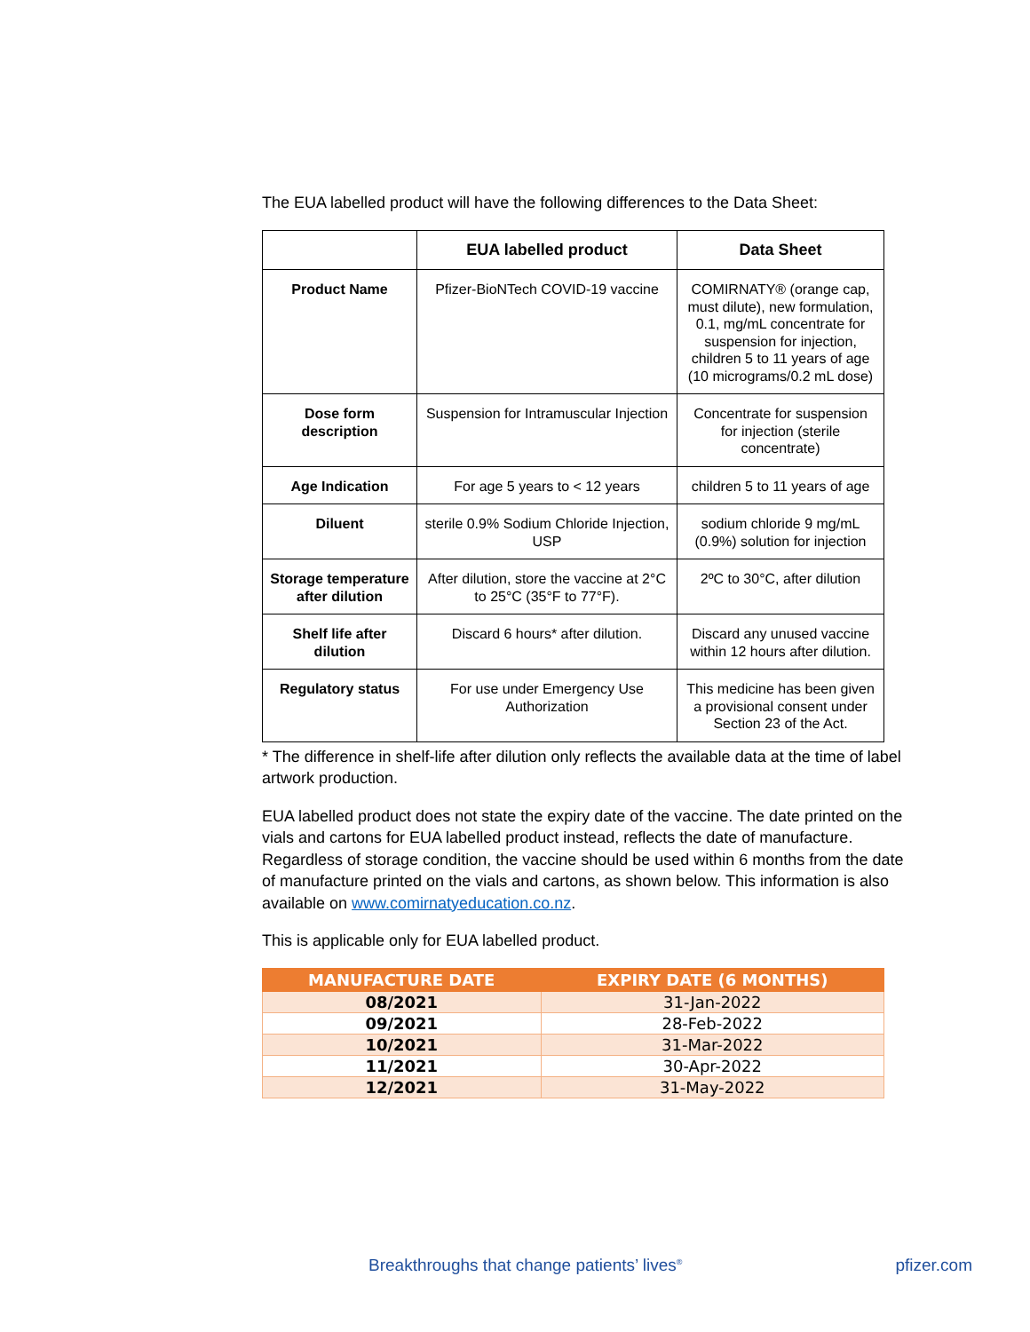The EUA labelled product will have the following differences to the Data Sheet:
| | EUA labelled product | Data Sheet |
| --- | --- | --- |
| Product Name | Pfizer-BioNTech COVID-19 vaccine | COMIRNATY® (orange cap, must dilute), new formulation, 0.1, mg/mL concentrate for suspension for injection, children 5 to 11 years of age (10 micrograms/0.2 mL dose) |
| Dose form description | Suspension for Intramuscular Injection | Concentrate for suspension for injection (sterile concentrate) |
| Age Indication | For age 5 years to < 12 years | children 5 to 11 years of age |
| Diluent | sterile 0.9% Sodium Chloride Injection, USP | sodium chloride 9 mg/mL (0.9%) solution for injection |
| Storage temperature after dilution | After dilution, store the vaccine at 2°C to 25°C (35°F to 77°F). | 2ºC to 30°C, after dilution |
| Shelf life after dilution | Discard 6 hours* after dilution. | Discard any unused vaccine within 12 hours after dilution. |
| Regulatory status | For use under Emergency Use Authorization | This medicine has been given a provisional consent under Section 23 of the Act. |
* The difference in shelf-life after dilution only reflects the available data at the time of label artwork production.
EUA labelled product does not state the expiry date of the vaccine. The date printed on the vials and cartons for EUA labelled product instead, reflects the date of manufacture. Regardless of storage condition, the vaccine should be used within 6 months from the date of manufacture printed on the vials and cartons, as shown below. This information is also available on www.comirnatyeducation.co.nz.
This is applicable only for EUA labelled product.
| MANUFACTURE DATE | EXPIRY DATE (6 MONTHS) |
| --- | --- |
| 08/2021 | 31-Jan-2022 |
| 09/2021 | 28-Feb-2022 |
| 10/2021 | 31-Mar-2022 |
| 11/2021 | 30-Apr-2022 |
| 12/2021 | 31-May-2022 |
Breakthroughs that change patients’ lives<sup>®</sup> pfizer.com